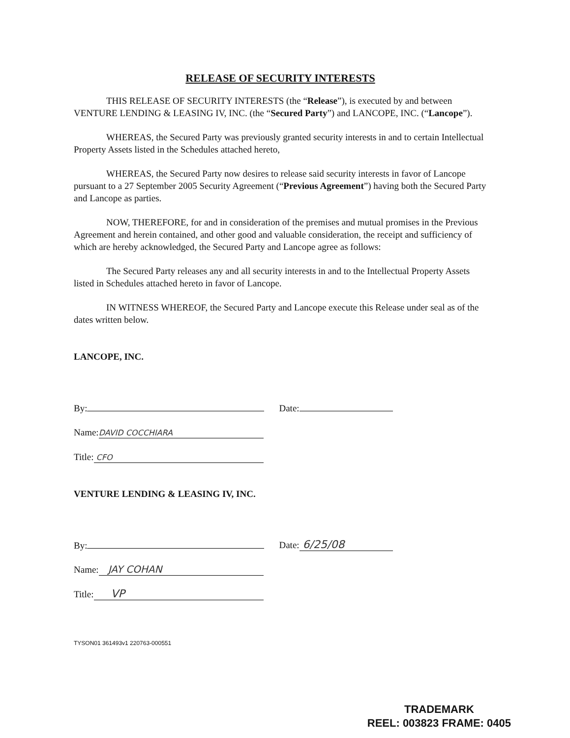RELEASE OF SECURITY INTERESTS
THIS RELEASE OF SECURITY INTERESTS (the “Release”), is executed by and between VENTURE LENDING & LEASING IV, INC. (the “Secured Party”) and LANCOPE, INC. (“Lancope”).
WHEREAS, the Secured Party was previously granted security interests in and to certain Intellectual Property Assets listed in the Schedules attached hereto,
WHEREAS, the Secured Party now desires to release said security interests in favor of Lancope pursuant to a 27 September 2005 Security Agreement (“Previous Agreement”) having both the Secured Party and Lancope as parties.
NOW, THEREFORE, for and in consideration of the premises and mutual promises in the Previous Agreement and herein contained, and other good and valuable consideration, the receipt and sufficiency of which are hereby acknowledged, the Secured Party and Lancope agree as follows:
The Secured Party releases any and all security interests in and to the Intellectual Property Assets listed in Schedules attached hereto in favor of Lancope.
IN WITNESS WHEREOF, the Secured Party and Lancope execute this Release under seal as of the dates written below.
LANCOPE, INC.
By: Date:
Name: DAVID COCCHIARA
Title: CFO
VENTURE LENDING & LEASING IV, INC.
By: Date: 6/25/08
Name: JAY COHAN
Title: VP
TYSON01 361493v1 220763-000551
TRADEMARK
REEL: 003823 FRAME: 0405